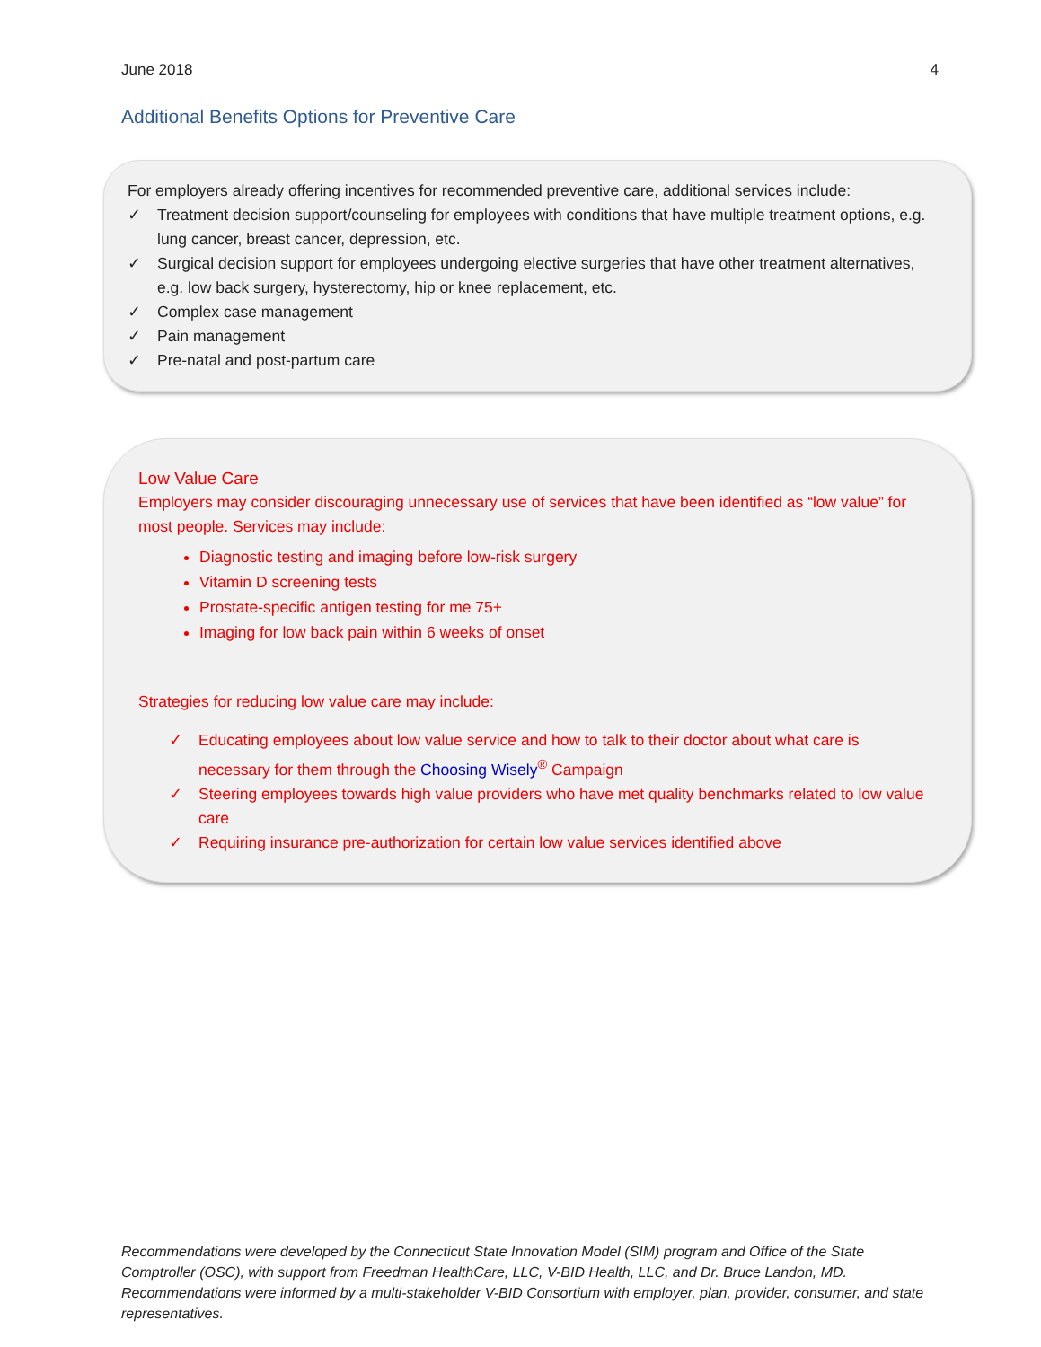June 2018 4
Additional Benefits Options for Preventive Care
For employers already offering incentives for recommended preventive care, additional services include:
✓ Treatment decision support/counseling for employees with conditions that have multiple treatment options, e.g. lung cancer, breast cancer, depression, etc.
✓ Surgical decision support for employees undergoing elective surgeries that have other treatment alternatives, e.g. low back surgery, hysterectomy, hip or knee replacement, etc.
✓ Complex case management
✓ Pain management
✓ Pre-natal and post-partum care
Low Value Care
Employers may consider discouraging unnecessary use of services that have been identified as “low value” for most people. Services may include:
Diagnostic testing and imaging before low-risk surgery
Vitamin D screening tests
Prostate-specific antigen testing for me 75+
Imaging for low back pain within 6 weeks of onset
Strategies for reducing low value care may include:
✓ Educating employees about low value service and how to talk to their doctor about what care is necessary for them through the Choosing Wisely<sup>®</sup> Campaign
✓ Steering employees towards high value providers who have met quality benchmarks related to low value care
✓ Requiring insurance pre-authorization for certain low value services identified above
Recommendations were developed by the Connecticut State Innovation Model (SIM) program and Office of the State Comptroller (OSC), with support from Freedman HealthCare, LLC, V-BID Health, LLC, and Dr. Bruce Landon, MD. Recommendations were informed by a multi-stakeholder V-BID Consortium with employer, plan, provider, consumer, and state representatives.